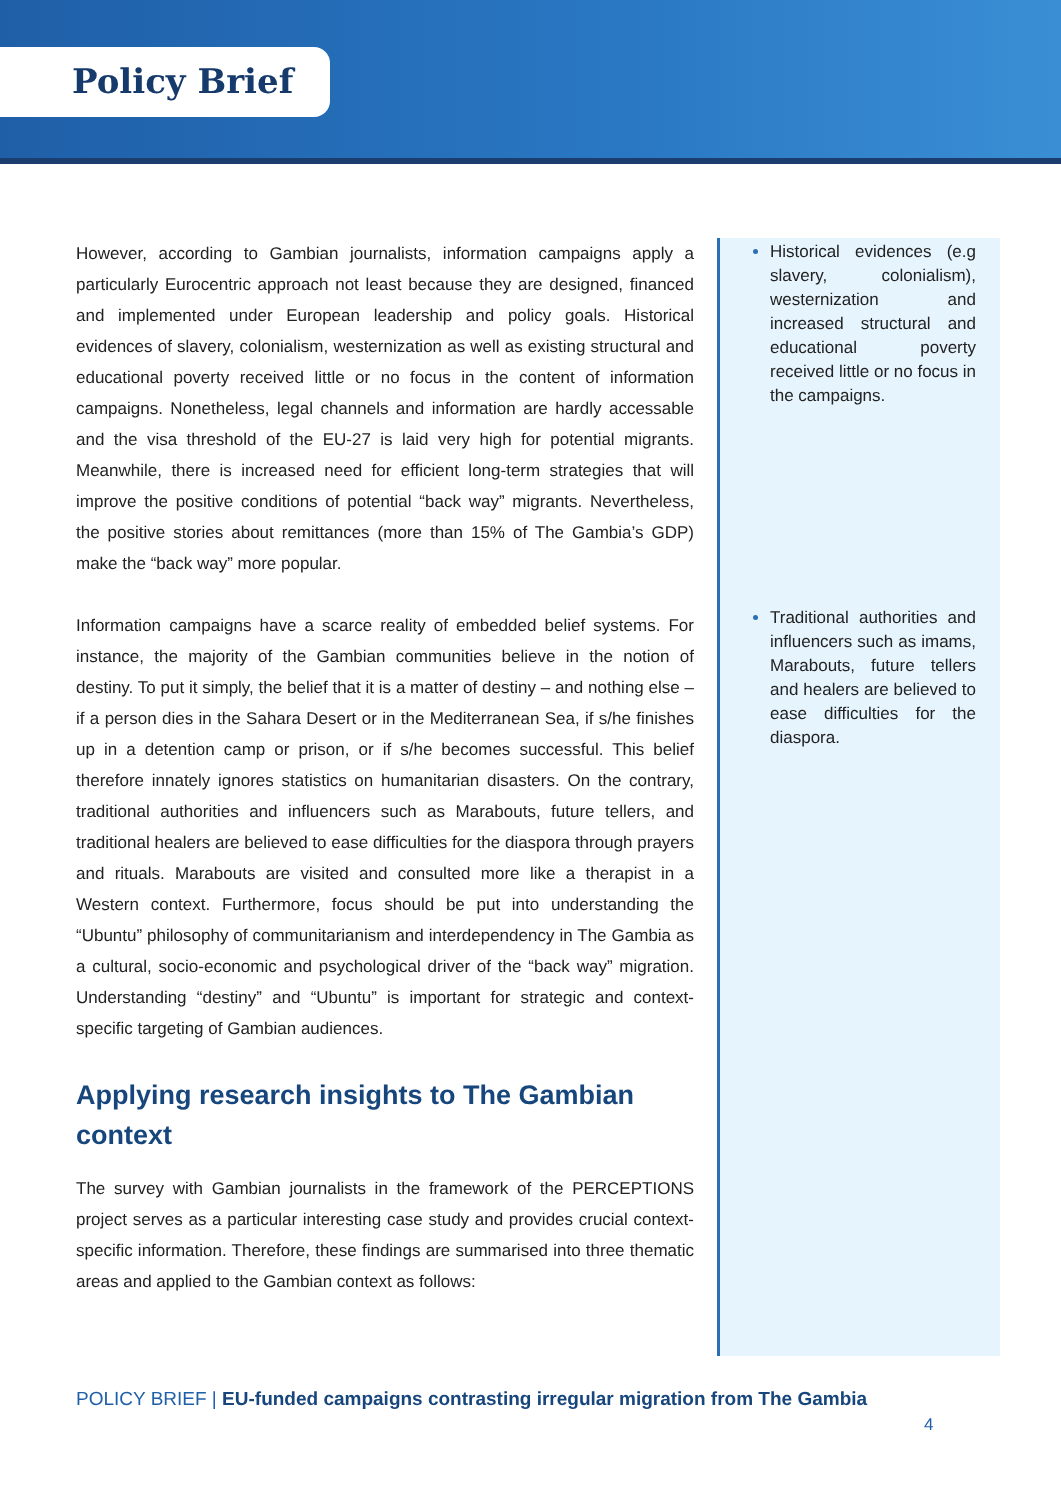Policy Brief
However, according to Gambian journalists, information campaigns apply a particularly Eurocentric approach not least because they are designed, financed and implemented under European leadership and policy goals. Historical evidences of slavery, colonialism, westernization as well as existing structural and educational poverty received little or no focus in the content of information campaigns. Nonetheless, legal channels and information are hardly accessable and the visa threshold of the EU-27 is laid very high for potential migrants. Meanwhile, there is increased need for efficient long-term strategies that will improve the positive conditions of potential “back way” migrants. Nevertheless, the positive stories about remittances (more than 15% of The Gambia’s GDP) make the “back way” more popular.
Information campaigns have a scarce reality of embedded belief systems. For instance, the majority of the Gambian communities believe in the notion of destiny. To put it simply, the belief that it is a matter of destiny – and nothing else – if a person dies in the Sahara Desert or in the Mediterranean Sea, if s/he finishes up in a detention camp or prison, or if s/he becomes successful. This belief therefore innately ignores statistics on humanitarian disasters. On the contrary, traditional authorities and influencers such as Marabouts, future tellers, and traditional healers are believed to ease difficulties for the diaspora through prayers and rituals. Marabouts are visited and consulted more like a therapist in a Western context. Furthermore, focus should be put into understanding the “Ubuntu” philosophy of communitarianism and interdependency in The Gambia as a cultural, socio-economic and psychological driver of the “back way” migration. Understanding “destiny” and “Ubuntu” is important for strategic and context-specific targeting of Gambian audiences.
Applying research insights to The Gambian context
The survey with Gambian journalists in the framework of the PERCEPTIONS project serves as a particular interesting case study and provides crucial context-specific information. Therefore, these findings are summarised into three thematic areas and applied to the Gambian context as follows:
Historical evidences (e.g slavery, colonialism), westernization and increased structural and educational poverty received little or no focus in the campaigns.
Traditional authorities and influencers such as imams, Marabouts, future tellers and healers are believed to ease difficulties for the diaspora.
POLICY BRIEF | EU-funded campaigns contrasting irregular migration from The Gambia
4